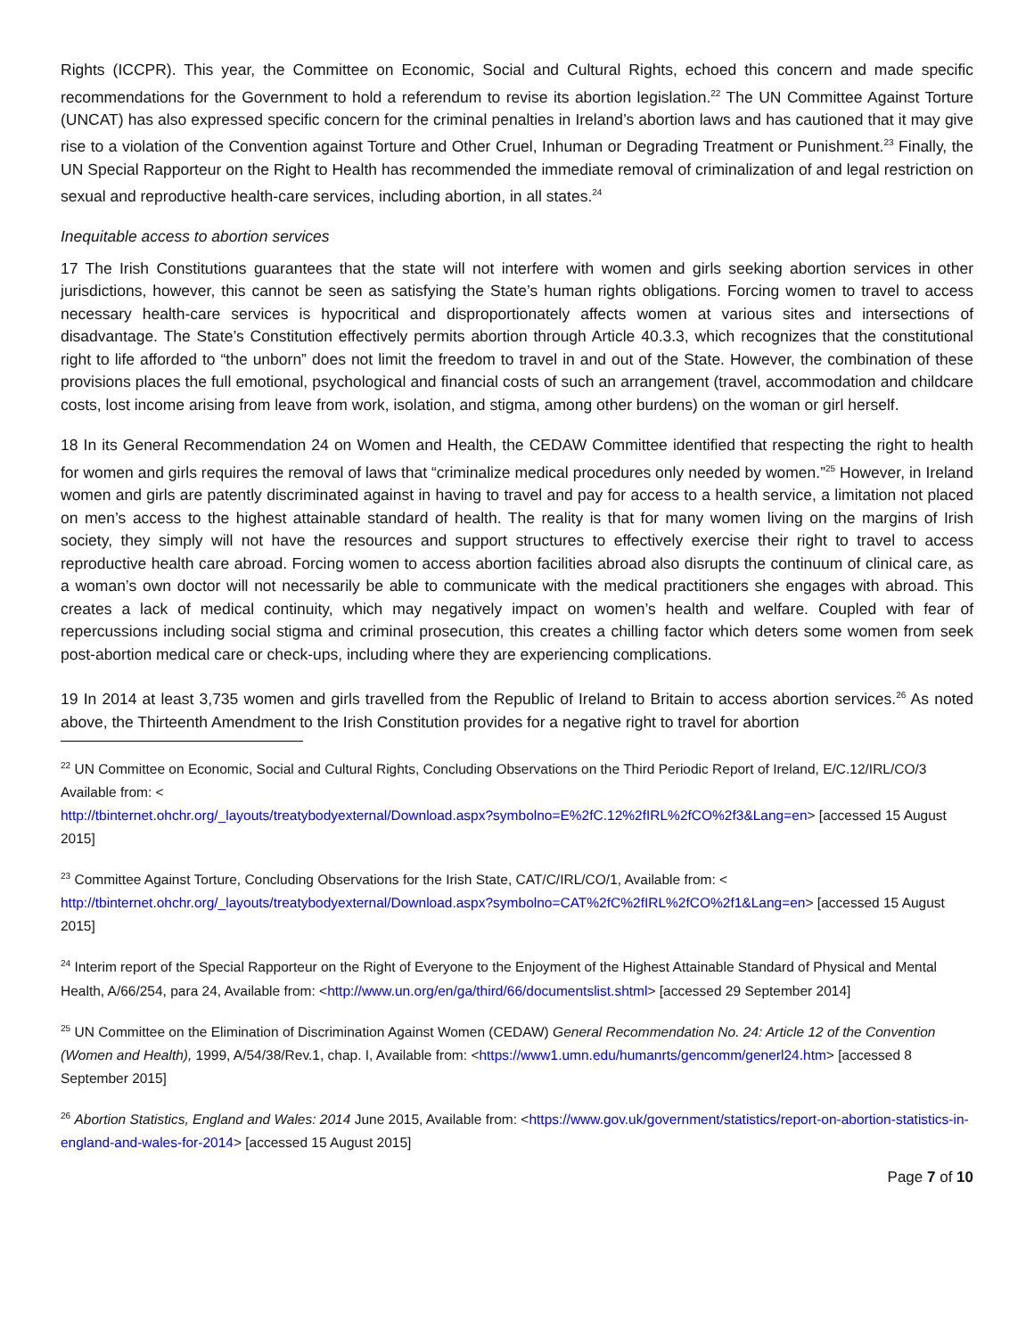Rights (ICCPR). This year, the Committee on Economic, Social and Cultural Rights, echoed this concern and made specific recommendations for the Government to hold a referendum to revise its abortion legislation.<sup>22</sup> The UN Committee Against Torture (UNCAT) has also expressed specific concern for the criminal penalties in Ireland’s abortion laws and has cautioned that it may give rise to a violation of the Convention against Torture and Other Cruel, Inhuman or Degrading Treatment or Punishment.<sup>23</sup> Finally, the UN Special Rapporteur on the Right to Health has recommended the immediate removal of criminalization of and legal restriction on sexual and reproductive health-care services, including abortion, in all states.<sup>24</sup>
Inequitable access to abortion services
17 The Irish Constitutions guarantees that the state will not interfere with women and girls seeking abortion services in other jurisdictions, however, this cannot be seen as satisfying the State’s human rights obligations. Forcing women to travel to access necessary health-care services is hypocritical and disproportionately affects women at various sites and intersections of disadvantage. The State’s Constitution effectively permits abortion through Article 40.3.3, which recognizes that the constitutional right to life afforded to “the unborn” does not limit the freedom to travel in and out of the State. However, the combination of these provisions places the full emotional, psychological and financial costs of such an arrangement (travel, accommodation and childcare costs, lost income arising from leave from work, isolation, and stigma, among other burdens) on the woman or girl herself.
18 In its General Recommendation 24 on Women and Health, the CEDAW Committee identified that respecting the right to health for women and girls requires the removal of laws that “criminalize medical procedures only needed by women.”<sup>25</sup> However, in Ireland women and girls are patently discriminated against in having to travel and pay for access to a health service, a limitation not placed on men’s access to the highest attainable standard of health. The reality is that for many women living on the margins of Irish society, they simply will not have the resources and support structures to effectively exercise their right to travel to access reproductive health care abroad. Forcing women to access abortion facilities abroad also disrupts the continuum of clinical care, as a woman’s own doctor will not necessarily be able to communicate with the medical practitioners she engages with abroad. This creates a lack of medical continuity, which may negatively impact on women’s health and welfare. Coupled with fear of repercussions including social stigma and criminal prosecution, this creates a chilling factor which deters some women from seek post-abortion medical care or check-ups, including where they are experiencing complications.
19 In 2014 at least 3,735 women and girls travelled from the Republic of Ireland to Britain to access abortion services.<sup>26</sup> As noted above, the Thirteenth Amendment to the Irish Constitution provides for a negative right to travel for abortion
<sup>22</sup> UN Committee on Economic, Social and Cultural Rights, Concluding Observations on the Third Periodic Report of Ireland, E/C.12/IRL/CO/3 Available from: <
http://tbinternet.ohchr.org/_layouts/treatybodyexternal/Download.aspx?symbolno=E%2fC.12%2fIRL%2fCO%2f3&Lang=en> [accessed 15 August 2015]
<sup>23</sup> Committee Against Torture, Concluding Observations for the Irish State, CAT/C/IRL/CO/1, Available from: < http://tbinternet.ohchr.org/_layouts/treatybodyexternal/Download.aspx?symbolno=CAT%2fC%2fIRL%2fCO%2f1&Lang=en> [accessed 15 August 2015]
<sup>24</sup> Interim report of the Special Rapporteur on the Right of Everyone to the Enjoyment of the Highest Attainable Standard of Physical and Mental Health, A/66/254, para 24, Available from: <http://www.un.org/en/ga/third/66/documentslist.shtml> [accessed 29 September 2014]
<sup>25</sup> UN Committee on the Elimination of Discrimination Against Women (CEDAW) General Recommendation No. 24: Article 12 of the Convention (Women and Health), 1999, A/54/38/Rev.1, chap. I, Available from: <https://www1.umn.edu/humanrts/gencomm/generl24.htm> [accessed 8 September 2015]
<sup>26</sup> Abortion Statistics, England and Wales: 2014 June 2015, Available from: <https://www.gov.uk/government/statistics/report-on-abortion-statistics-in-england-and-wales-for-2014> [accessed 15 August 2015]
Page 7 of 10